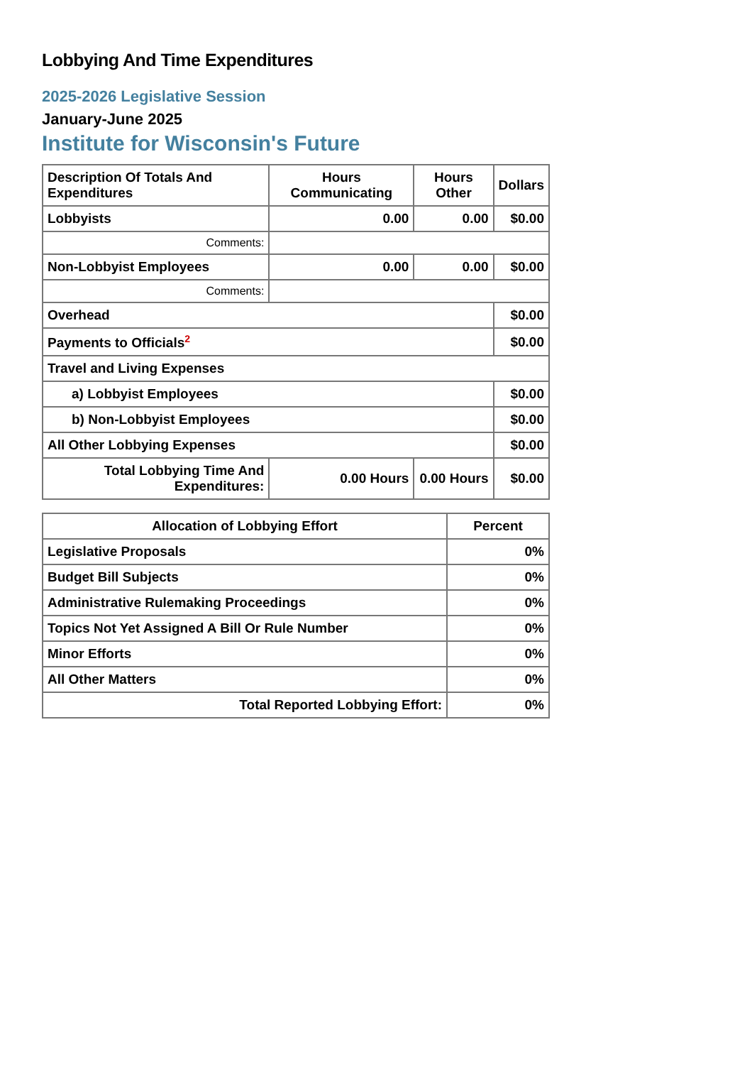Lobbying And Time Expenditures
2025-2026 Legislative Session
January-June 2025
Institute for Wisconsin's Future
| Description Of Totals And Expenditures | Hours Communicating | Hours Other | Dollars |
| --- | --- | --- | --- |
| Lobbyists | 0.00 | 0.00 | $0.00 |
| Comments: | | | |
| Non-Lobbyist Employees | 0.00 | 0.00 | $0.00 |
| Comments: | | | |
| Overhead | | | $0.00 |
| Payments to Officials<sup>2</sup> | | | $0.00 |
| Travel and Living Expenses | | | |
| a) Lobbyist Employees | | | $0.00 |
| b) Non-Lobbyist Employees | | | $0.00 |
| All Other Lobbying Expenses | | | $0.00 |
| Total Lobbying Time And Expenditures: | 0.00 Hours | 0.00 Hours | $0.00 |
| Allocation of Lobbying Effort | Percent |
| --- | --- |
| Legislative Proposals | 0% |
| Budget Bill Subjects | 0% |
| Administrative Rulemaking Proceedings | 0% |
| Topics Not Yet Assigned A Bill Or Rule Number | 0% |
| Minor Efforts | 0% |
| All Other Matters | 0% |
| Total Reported Lobbying Effort: | 0% |